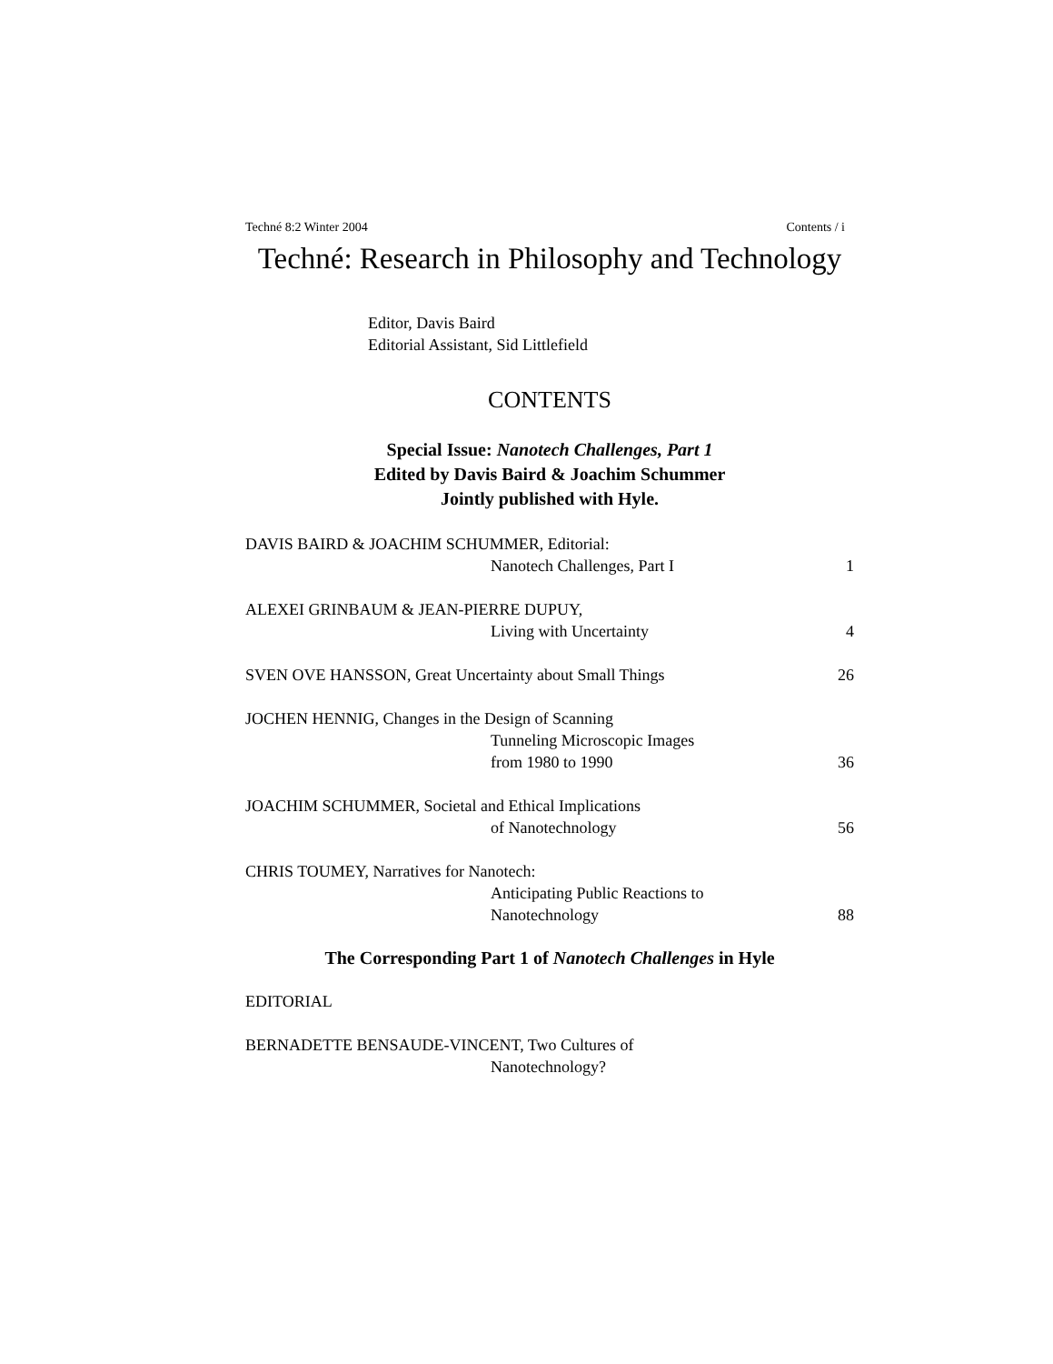Techné 8:2 Winter 2004 Contents / i
Techné: Research in Philosophy and Technology
Editor, Davis Baird
Editorial Assistant, Sid Littlefield
CONTENTS
Special Issue: Nanotech Challenges, Part 1
Edited by Davis Baird & Joachim Schummer
Jointly published with Hyle.
DAVIS BAIRD & JOACHIM SCHUMMER, Editorial:
Nanotech Challenges, Part I 1
ALEXEI GRINBAUM & JEAN-PIERRE DUPUY,
Living with Uncertainty 4
SVEN OVE HANSSON, Great Uncertainty about Small Things 26
JOCHEN HENNIG, Changes in the Design of Scanning
Tunneling Microscopic Images
from 1980 to 1990 36
JOACHIM SCHUMMER, Societal and Ethical Implications
of Nanotechnology 56
CHRIS TOUMEY, Narratives for Nanotech:
Anticipating Public Reactions to
Nanotechnology 88
The Corresponding Part 1 of Nanotech Challenges in Hyle
EDITORIAL
BERNADETTE BENSAUDE-VINCENT, Two Cultures of
Nanotechnology?